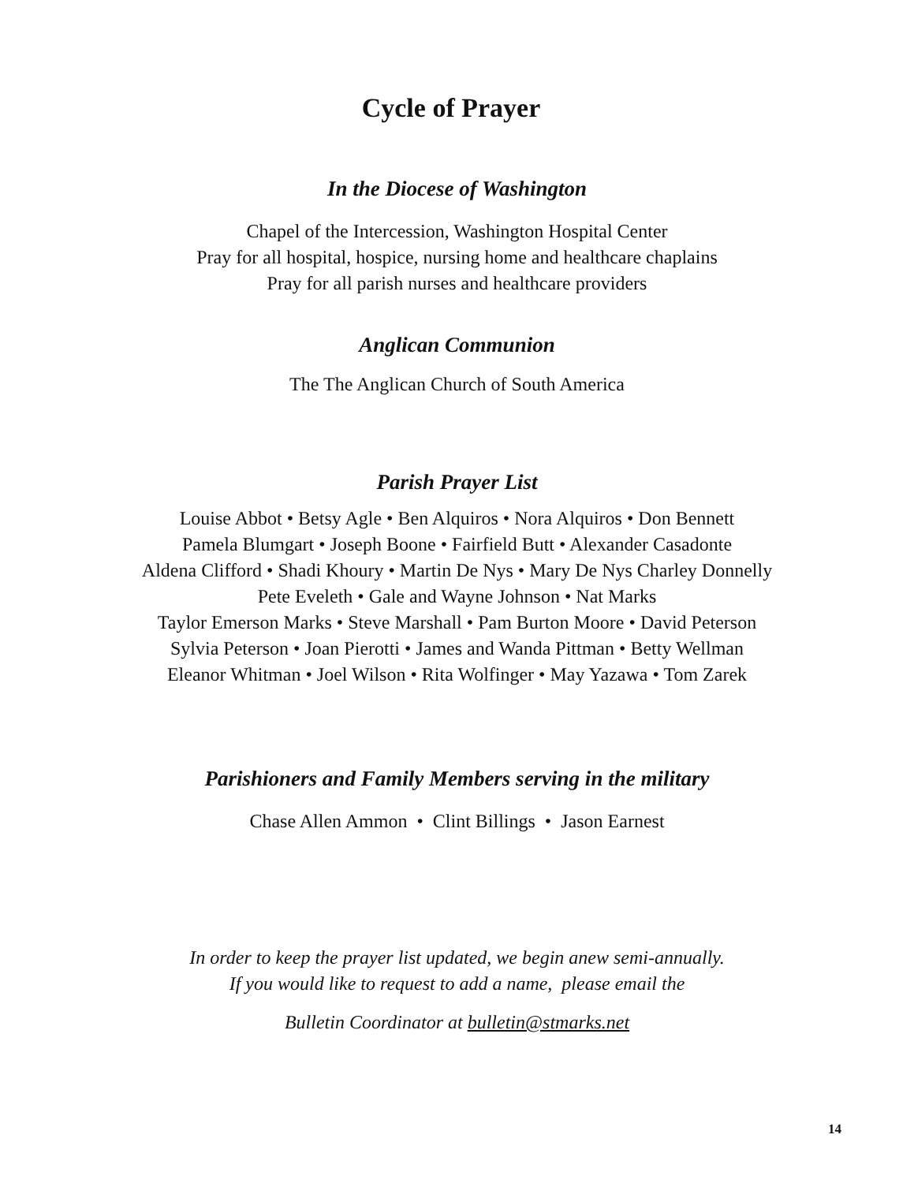Cycle of Prayer
In the Diocese of Washington
Chapel of the Intercession, Washington Hospital Center
Pray for all hospital, hospice, nursing home and healthcare chaplains
Pray for all parish nurses and healthcare providers
Anglican Communion
The The Anglican Church of South America
Parish Prayer List
Louise Abbot • Betsy Agle • Ben Alquiros • Nora Alquiros • Don Bennett
Pamela Blumgart • Joseph Boone • Fairfield Butt • Alexander Casadonte
Aldena Clifford • Shadi Khoury • Martin De Nys • Mary De Nys Charley Donnelly
Pete Eveleth • Gale and Wayne Johnson • Nat Marks
Taylor Emerson Marks • Steve Marshall • Pam Burton Moore • David Peterson
Sylvia Peterson • Joan Pierotti • James and Wanda Pittman • Betty Wellman
Eleanor Whitman • Joel Wilson • Rita Wolfinger • May Yazawa • Tom Zarek
Parishioners and Family Members serving in the military
Chase Allen Ammon • Clint Billings • Jason Earnest
In order to keep the prayer list updated, we begin anew semi-annually.
If you would like to request to add a name, please email the
Bulletin Coordinator at bulletin@stmarks.net
14